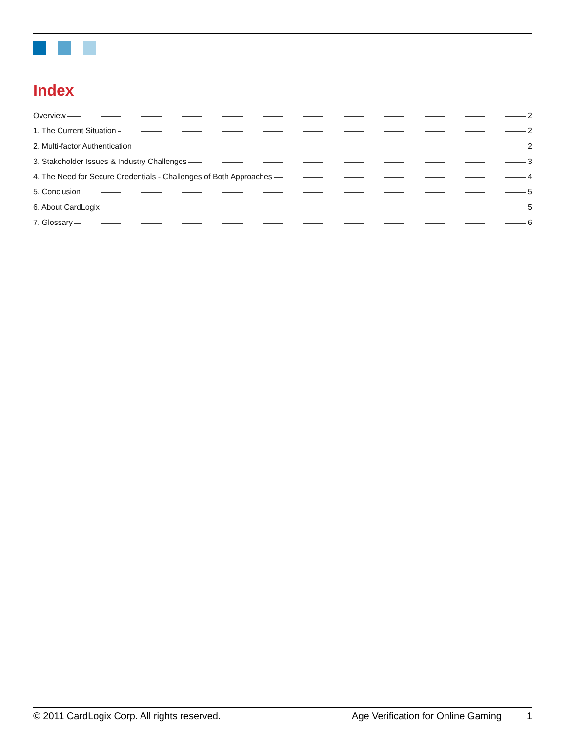Index
Overview 2
1. The Current Situation 2
2. Multi-factor Authentication 2
3. Stakeholder Issues & Industry Challenges 3
4. The Need for Secure Credentials - Challenges of Both Approaches 4
5. Conclusion 5
6. About CardLogix 5
7. Glossary 6
© 2011 CardLogix Corp. All rights reserved. Age Verification for Online Gaming 1